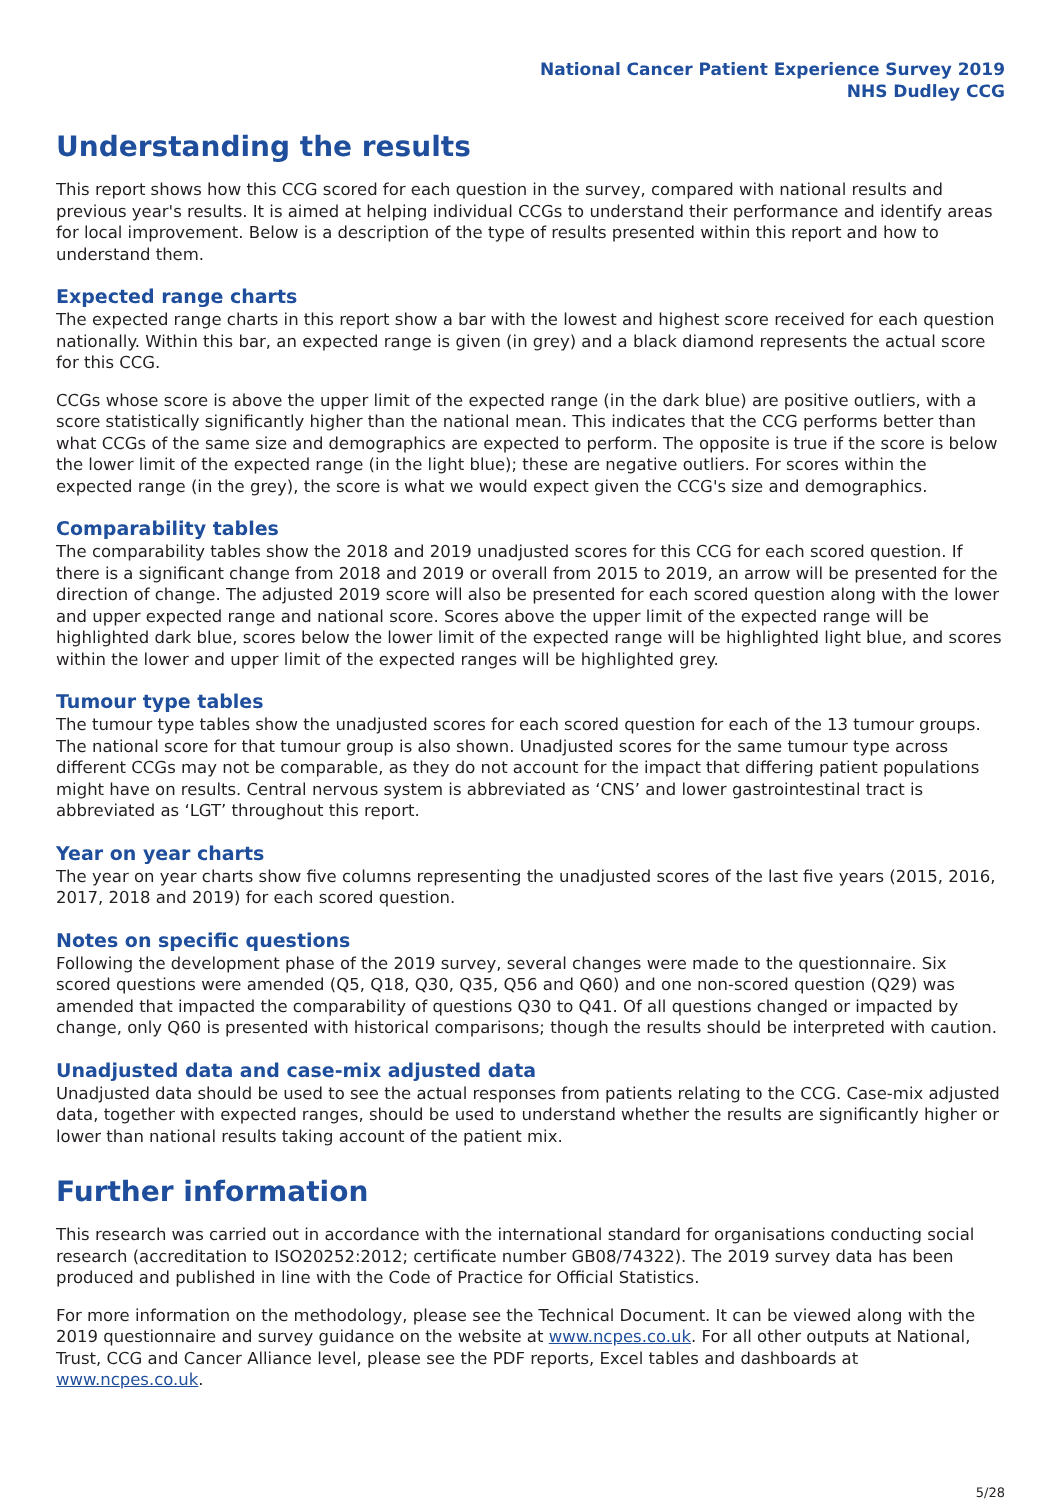National Cancer Patient Experience Survey 2019
NHS Dudley CCG
Understanding the results
This report shows how this CCG scored for each question in the survey, compared with national results and previous year's results. It is aimed at helping individual CCGs to understand their performance and identify areas for local improvement. Below is a description of the type of results presented within this report and how to understand them.
Expected range charts
The expected range charts in this report show a bar with the lowest and highest score received for each question nationally. Within this bar, an expected range is given (in grey) and a black diamond represents the actual score for this CCG.
CCGs whose score is above the upper limit of the expected range (in the dark blue) are positive outliers, with a score statistically significantly higher than the national mean. This indicates that the CCG performs better than what CCGs of the same size and demographics are expected to perform. The opposite is true if the score is below the lower limit of the expected range (in the light blue); these are negative outliers. For scores within the expected range (in the grey), the score is what we would expect given the CCG's size and demographics.
Comparability tables
The comparability tables show the 2018 and 2019 unadjusted scores for this CCG for each scored question. If there is a significant change from 2018 and 2019 or overall from 2015 to 2019, an arrow will be presented for the direction of change. The adjusted 2019 score will also be presented for each scored question along with the lower and upper expected range and national score. Scores above the upper limit of the expected range will be highlighted dark blue, scores below the lower limit of the expected range will be highlighted light blue, and scores within the lower and upper limit of the expected ranges will be highlighted grey.
Tumour type tables
The tumour type tables show the unadjusted scores for each scored question for each of the 13 tumour groups. The national score for that tumour group is also shown. Unadjusted scores for the same tumour type across different CCGs may not be comparable, as they do not account for the impact that differing patient populations might have on results. Central nervous system is abbreviated as ‘CNS’ and lower gastrointestinal tract is abbreviated as ‘LGT’ throughout this report.
Year on year charts
The year on year charts show five columns representing the unadjusted scores of the last five years (2015, 2016, 2017, 2018 and 2019) for each scored question.
Notes on specific questions
Following the development phase of the 2019 survey, several changes were made to the questionnaire. Six scored questions were amended (Q5, Q18, Q30, Q35, Q56 and Q60) and one non-scored question (Q29) was amended that impacted the comparability of questions Q30 to Q41. Of all questions changed or impacted by change, only Q60 is presented with historical comparisons; though the results should be interpreted with caution.
Unadjusted data and case-mix adjusted data
Unadjusted data should be used to see the actual responses from patients relating to the CCG. Case-mix adjusted data, together with expected ranges, should be used to understand whether the results are significantly higher or lower than national results taking account of the patient mix.
Further information
This research was carried out in accordance with the international standard for organisations conducting social research (accreditation to ISO20252:2012; certificate number GB08/74322). The 2019 survey data has been produced and published in line with the Code of Practice for Official Statistics.
For more information on the methodology, please see the Technical Document. It can be viewed along with the 2019 questionnaire and survey guidance on the website at www.ncpes.co.uk. For all other outputs at National, Trust, CCG and Cancer Alliance level, please see the PDF reports, Excel tables and dashboards at www.ncpes.co.uk.
5/28